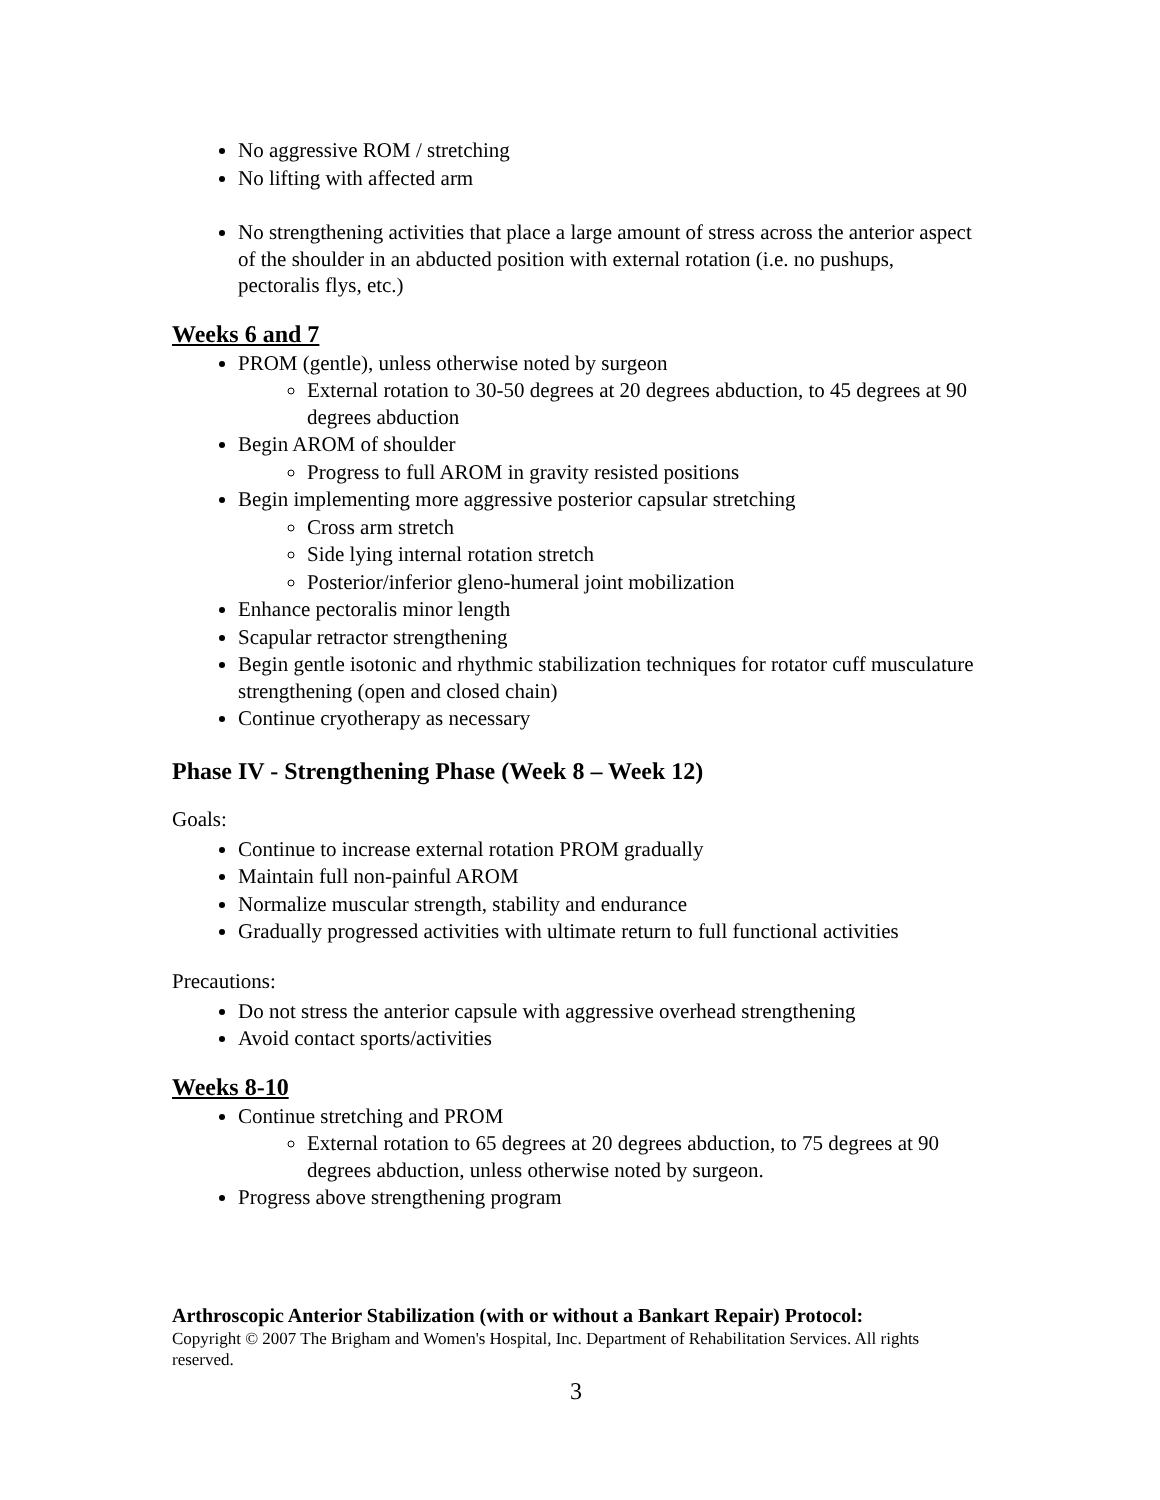No aggressive ROM / stretching
No lifting with affected arm
No strengthening activities that place a large amount of stress across the anterior aspect of the shoulder in an abducted position with external rotation (i.e. no pushups, pectoralis flys, etc.)
Weeks 6 and 7
PROM (gentle), unless otherwise noted by surgeon
External rotation to 30-50 degrees at 20 degrees abduction, to 45 degrees at 90 degrees abduction
Begin AROM of shoulder
Progress to full AROM in gravity resisted positions
Begin implementing more aggressive posterior capsular stretching
Cross arm stretch
Side lying internal rotation stretch
Posterior/inferior gleno-humeral joint mobilization
Enhance pectoralis minor length
Scapular retractor strengthening
Begin gentle isotonic and rhythmic stabilization techniques for rotator cuff musculature strengthening (open and closed chain)
Continue cryotherapy as necessary
Phase IV - Strengthening Phase (Week 8 – Week 12)
Goals:
Continue to increase external rotation PROM gradually
Maintain full non-painful AROM
Normalize muscular strength, stability and endurance
Gradually progressed activities with ultimate return to full functional activities
Precautions:
Do not stress the anterior capsule with aggressive overhead strengthening
Avoid contact sports/activities
Weeks 8-10
Continue stretching and PROM
External rotation to 65 degrees at 20 degrees abduction, to 75 degrees at 90 degrees abduction, unless otherwise noted by surgeon.
Progress above strengthening program
Arthroscopic Anterior Stabilization (with or without a Bankart Repair) Protocol:
Copyright © 2007 The Brigham and Women's Hospital, Inc. Department of Rehabilitation Services. All rights reserved.
3